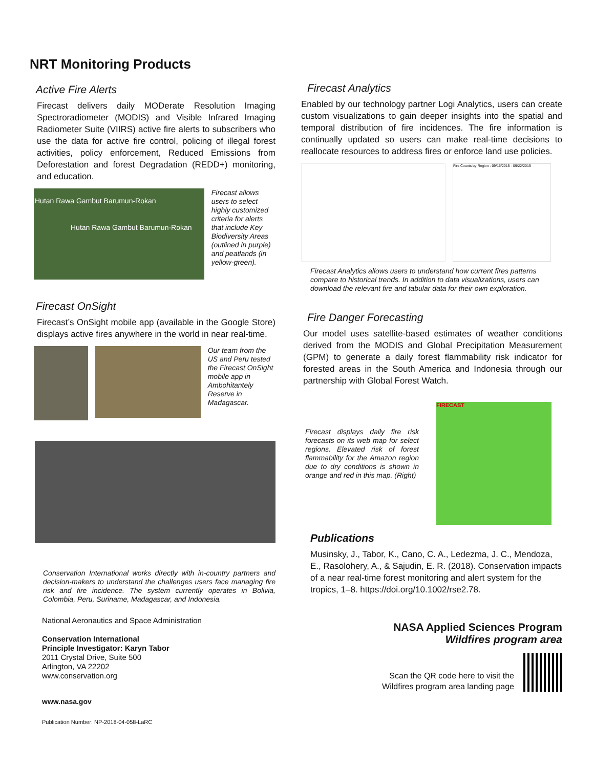NRT Monitoring Products
Active Fire Alerts
Firecast delivers daily MODerate Resolution Imaging Spectroradiometer (MODIS) and Visible Infrared Imaging Radiometer Suite (VIIRS) active fire alerts to subscribers who use the data for active fire control, policing of illegal forest activities, policy enforcement, Reduced Emissions from Deforestation and forest Degradation (REDD+) monitoring, and education.
Hutan Rawa Gambut Barumun-Rokan
Hutan Rawa Gambut Barumun-Rokan
Firecast allows users to select highly customized criteria for alerts that include Key Biodiversity Areas (outlined in purple) and peatlands (in yellow-green).
Firecast OnSight
Firecast’s OnSight mobile app (available in the Google Store) displays active fires anywhere in the world in near real-time.
Our team from the US and Peru tested the Firecast OnSight mobile app in Ambohitantely Reserve in Madagascar.
Conservation International works directly with in-country partners and decision-makers to understand the challenges users face managing fire risk and fire incidence. The system currently operates in Bolivia, Colombia, Peru, Suriname, Madagascar, and Indonesia.
National Aeronautics and Space Administration
Conservation International
Principle Investigator: Karyn Tabor
2011 Crystal Drive, Suite 500
Arlington, VA 22202
www.conservation.org
www.nasa.gov
Publication Number: NP-2018-04-058-LaRC
Firecast Analytics
Enabled by our technology partner Logi Analytics, users can create custom visualizations to gain deeper insights into the spatial and temporal distribution of fire incidences. The fire information is continually updated so users can make real-time decisions to reallocate resources to address fires or enforce land use policies.
Fire Counts by Region : 09/15/2015 - 09/22/2015
Firecast Analytics allows users to understand how current fires patterns compare to historical trends. In addition to data visualizations, users can download the relevant fire and tabular data for their own exploration.
Fire Danger Forecasting
Our model uses satellite-based estimates of weather conditions derived from the MODIS and Global Precipitation Measurement (GPM) to generate a daily forest flammability risk indicator for forested areas in the South America and Indonesia through our partnership with Global Forest Watch.
Firecast displays daily fire risk forecasts on its web map for select regions. Elevated risk of forest flammability for the Amazon region due to dry conditions is shown in orange and red in this map. (Right)
FIRECAST
Publications
Musinsky, J., Tabor, K., Cano, C. A., Ledezma, J. C., Mendoza, E., Rasolohery, A., & Sajudin, E. R. (2018). Conservation impacts of a near real-time forest monitoring and alert system for the tropics, 1–8. https://doi.org/10.1002/rse2.78.
NASA Applied Sciences Program
Wildfires program area
Scan the QR code here to visit the
Wildfires program area landing page